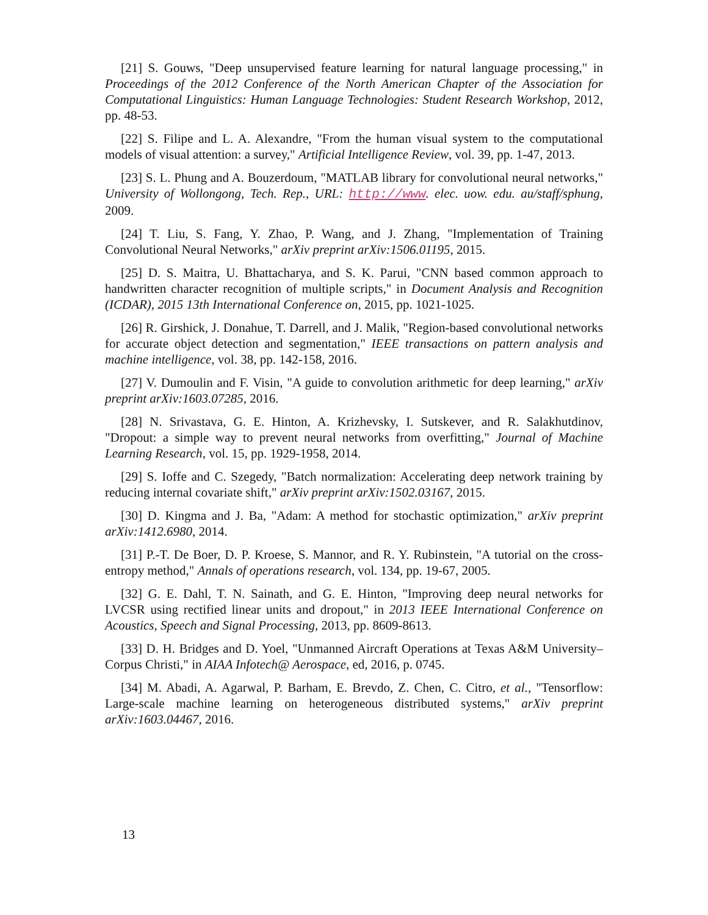[21] S. Gouws, "Deep unsupervised feature learning for natural language processing," in Proceedings of the 2012 Conference of the North American Chapter of the Association for Computational Linguistics: Human Language Technologies: Student Research Workshop, 2012, pp. 48-53.
[22] S. Filipe and L. A. Alexandre, "From the human visual system to the computational models of visual attention: a survey," Artificial Intelligence Review, vol. 39, pp. 1-47, 2013.
[23] S. L. Phung and A. Bouzerdoum, "MATLAB library for convolutional neural networks," University of Wollongong, Tech. Rep., URL: http://www. elec. uow. edu. au/staff/sphung, 2009.
[24] T. Liu, S. Fang, Y. Zhao, P. Wang, and J. Zhang, "Implementation of Training Convolutional Neural Networks," arXiv preprint arXiv:1506.01195, 2015.
[25] D. S. Maitra, U. Bhattacharya, and S. K. Parui, "CNN based common approach to handwritten character recognition of multiple scripts," in Document Analysis and Recognition (ICDAR), 2015 13th International Conference on, 2015, pp. 1021-1025.
[26] R. Girshick, J. Donahue, T. Darrell, and J. Malik, "Region-based convolutional networks for accurate object detection and segmentation," IEEE transactions on pattern analysis and machine intelligence, vol. 38, pp. 142-158, 2016.
[27] V. Dumoulin and F. Visin, "A guide to convolution arithmetic for deep learning," arXiv preprint arXiv:1603.07285, 2016.
[28] N. Srivastava, G. E. Hinton, A. Krizhevsky, I. Sutskever, and R. Salakhutdinov, "Dropout: a simple way to prevent neural networks from overfitting," Journal of Machine Learning Research, vol. 15, pp. 1929-1958, 2014.
[29] S. Ioffe and C. Szegedy, "Batch normalization: Accelerating deep network training by reducing internal covariate shift," arXiv preprint arXiv:1502.03167, 2015.
[30] D. Kingma and J. Ba, "Adam: A method for stochastic optimization," arXiv preprint arXiv:1412.6980, 2014.
[31] P.-T. De Boer, D. P. Kroese, S. Mannor, and R. Y. Rubinstein, "A tutorial on the cross-entropy method," Annals of operations research, vol. 134, pp. 19-67, 2005.
[32] G. E. Dahl, T. N. Sainath, and G. E. Hinton, "Improving deep neural networks for LVCSR using rectified linear units and dropout," in 2013 IEEE International Conference on Acoustics, Speech and Signal Processing, 2013, pp. 8609-8613.
[33] D. H. Bridges and D. Yoel, "Unmanned Aircraft Operations at Texas A&M University–Corpus Christi," in AIAA Infotech@ Aerospace, ed, 2016, p. 0745.
[34] M. Abadi, A. Agarwal, P. Barham, E. Brevdo, Z. Chen, C. Citro, et al., "Tensorflow: Large-scale machine learning on heterogeneous distributed systems," arXiv preprint arXiv:1603.04467, 2016.
13